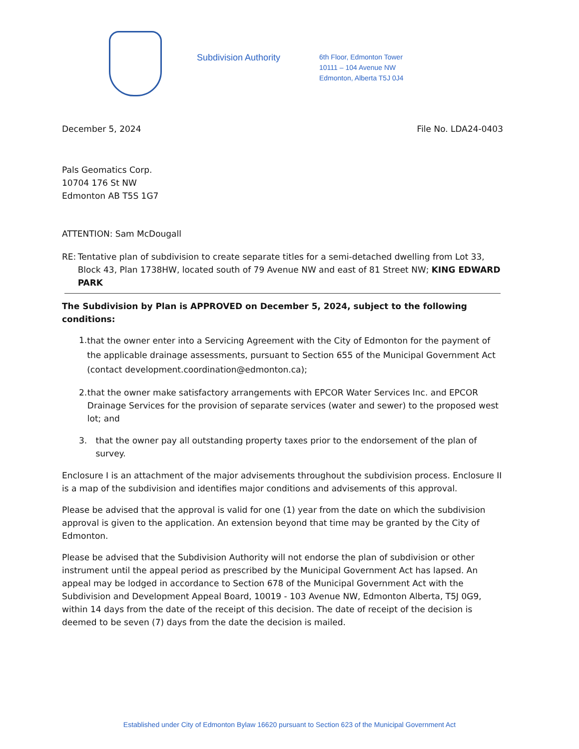Subdivision Authority
6th Floor, Edmonton Tower
10111 – 104 Avenue NW
Edmonton, Alberta T5J 0J4
December 5, 2024 File No. LDA24-0403
Pals Geomatics Corp.
10704 176 St NW
Edmonton AB T5S 1G7
ATTENTION: Sam McDougall
RE: Tentative plan of subdivision to create separate titles for a semi-detached dwelling from Lot 33, Block 43, Plan 1738HW, located south of 79 Avenue NW and east of 81 Street NW; KING EDWARD PARK
The Subdivision by Plan is APPROVED on December 5, 2024, subject to the following conditions:
1. that the owner enter into a Servicing Agreement with the City of Edmonton for the payment of the applicable drainage assessments, pursuant to Section 655 of the Municipal Government Act (contact development.coordination@edmonton.ca);
2. that the owner make satisfactory arrangements with EPCOR Water Services Inc. and EPCOR Drainage Services for the provision of separate services (water and sewer) to the proposed west lot; and
3. that the owner pay all outstanding property taxes prior to the endorsement of the plan of survey.
Enclosure I is an attachment of the major advisements throughout the subdivision process. Enclosure II is a map of the subdivision and identifies major conditions and advisements of this approval.
Please be advised that the approval is valid for one (1) year from the date on which the subdivision approval is given to the application. An extension beyond that time may be granted by the City of Edmonton.
Please be advised that the Subdivision Authority will not endorse the plan of subdivision or other instrument until the appeal period as prescribed by the Municipal Government Act has lapsed. An appeal may be lodged in accordance to Section 678 of the Municipal Government Act with the Subdivision and Development Appeal Board, 10019 - 103 Avenue NW, Edmonton Alberta, T5J 0G9, within 14 days from the date of the receipt of this decision. The date of receipt of the decision is deemed to be seven (7) days from the date the decision is mailed.
Established under City of Edmonton Bylaw 16620 pursuant to Section 623 of the Municipal Government Act